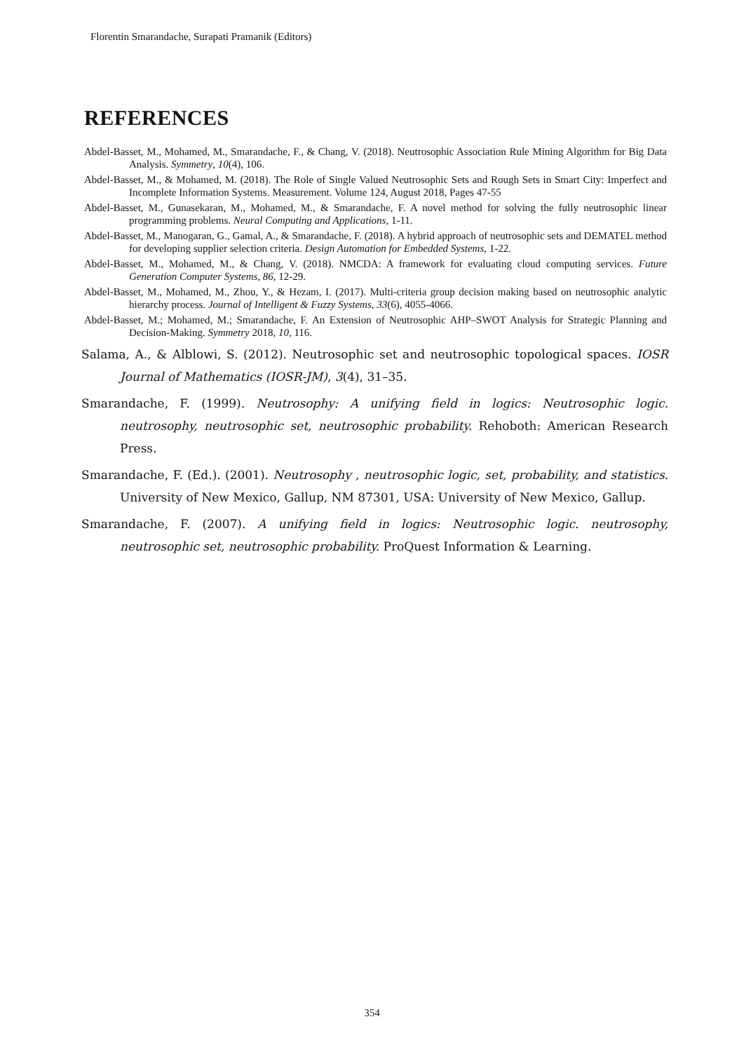Florentin Smarandache, Surapati Pramanik (Editors)
REFERENCES
Abdel-Basset, M., Mohamed, M., Smarandache, F., & Chang, V. (2018). Neutrosophic Association Rule Mining Algorithm for Big Data Analysis. Symmetry, 10(4), 106.
Abdel-Basset, M., & Mohamed, M. (2018). The Role of Single Valued Neutrosophic Sets and Rough Sets in Smart City: Imperfect and Incomplete Information Systems. Measurement. Volume 124, August 2018, Pages 47-55
Abdel-Basset, M., Gunasekaran, M., Mohamed, M., & Smarandache, F. A novel method for solving the fully neutrosophic linear programming problems. Neural Computing and Applications, 1-11.
Abdel-Basset, M., Manogaran, G., Gamal, A., & Smarandache, F. (2018). A hybrid approach of neutrosophic sets and DEMATEL method for developing supplier selection criteria. Design Automation for Embedded Systems, 1-22.
Abdel-Basset, M., Mohamed, M., & Chang, V. (2018). NMCDA: A framework for evaluating cloud computing services. Future Generation Computer Systems, 86, 12-29.
Abdel-Basset, M., Mohamed, M., Zhou, Y., & Hezam, I. (2017). Multi-criteria group decision making based on neutrosophic analytic hierarchy process. Journal of Intelligent & Fuzzy Systems, 33(6), 4055-4066.
Abdel-Basset, M.; Mohamed, M.; Smarandache, F. An Extension of Neutrosophic AHP–SWOT Analysis for Strategic Planning and Decision-Making. Symmetry 2018, 10, 116.
Salama, A., & Alblowi, S. (2012). Neutrosophic set and neutrosophic topological spaces. IOSR Journal of Mathematics (IOSR-JM), 3(4), 31–35.
Smarandache, F. (1999). Neutrosophy: A unifying field in logics: Neutrosophic logic. neutrosophy, neutrosophic set, neutrosophic probability. Rehoboth: American Research Press.
Smarandache, F. (Ed.). (2001). Neutrosophy , neutrosophic logic, set, probability, and statistics. University of New Mexico, Gallup, NM 87301, USA: University of New Mexico, Gallup.
Smarandache, F. (2007). A unifying field in logics: Neutrosophic logic. neutrosophy, neutrosophic set, neutrosophic probability. ProQuest Information & Learning.
354